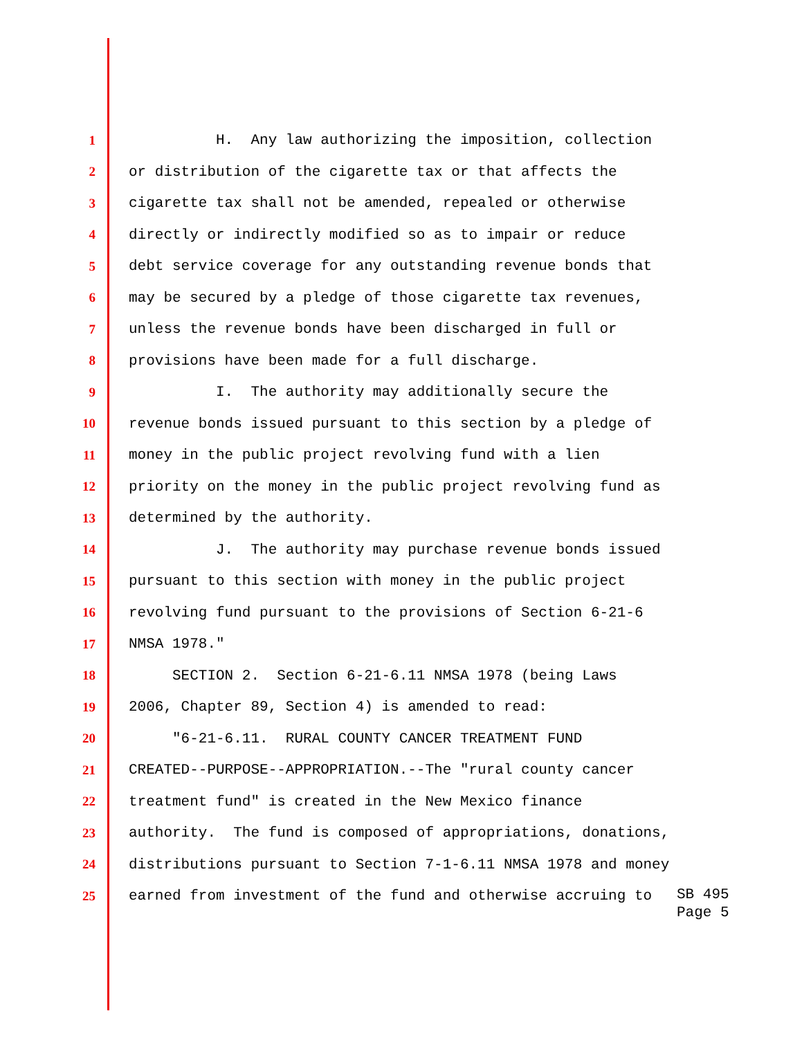1 H. Any law authorizing the imposition, collection
2 or distribution of the cigarette tax or that affects the
3 cigarette tax shall not be amended, repealed or otherwise
4 directly or indirectly modified so as to impair or reduce
5 debt service coverage for any outstanding revenue bonds that
6 may be secured by a pledge of those cigarette tax revenues,
7 unless the revenue bonds have been discharged in full or
8 provisions have been made for a full discharge.
9 I. The authority may additionally secure the
10 revenue bonds issued pursuant to this section by a pledge of
11 money in the public project revolving fund with a lien
12 priority on the money in the public project revolving fund as
13 determined by the authority.
14 J. The authority may purchase revenue bonds issued
15 pursuant to this section with money in the public project
16 revolving fund pursuant to the provisions of Section 6-21-6
17 NMSA 1978."
18 SECTION 2. Section 6-21-6.11 NMSA 1978 (being Laws
19 2006, Chapter 89, Section 4) is amended to read:
20 "6-21-6.11. RURAL COUNTY CANCER TREATMENT FUND
21 CREATED--PURPOSE--APPROPRIATION.--The "rural county cancer
22 treatment fund" is created in the New Mexico finance
23 authority. The fund is composed of appropriations, donations,
24 distributions pursuant to Section 7-1-6.11 NMSA 1978 and money
25 earned from investment of the fund and otherwise accruing to
SB 495
Page 5